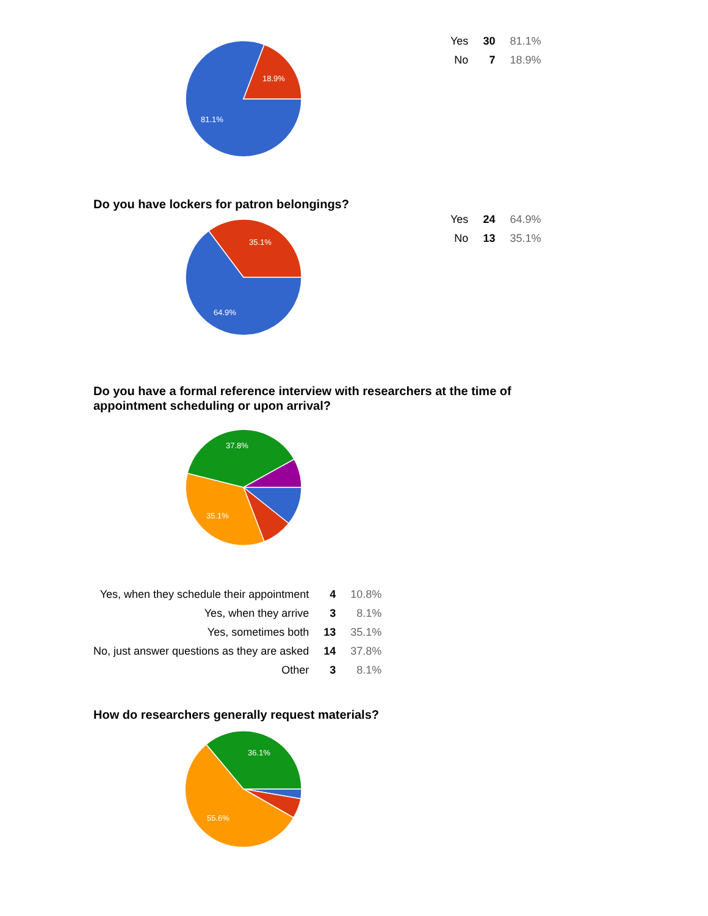18.9%
81.1%
| Yes | 30 | 81.1% |
| No | 7 | 18.9% |
Do you have lockers for patron belongings?
35.1%
64.9%
| Yes | 24 | 64.9% |
| No | 13 | 35.1% |
Do you have a formal reference interview with researchers at the time of
appointment scheduling or upon arrival?
37.8%
35.1%
| Yes, when they schedule their appointment | 4 | 10.8% |
| Yes, when they arrive | 3 | 8.1% |
| Yes, sometimes both | 13 | 35.1% |
| No, just answer questions as they are asked | 14 | 37.8% |
| Other | 3 | 8.1% |
How do researchers generally request materials?
36.1%
55.6%